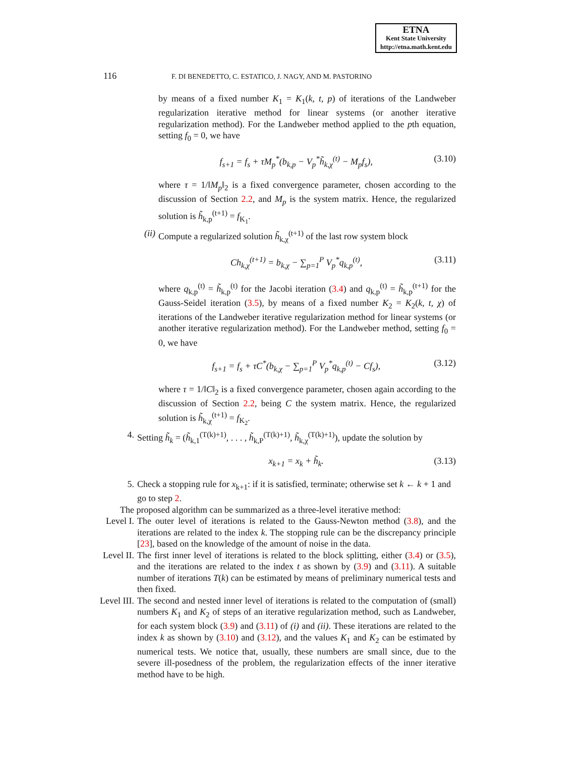ETNA
Kent State University
http://etna.math.kent.edu
116 F. DI BENEDETTO, C. ESTATICO, J. NAGY, AND M. PASTORINO
by means of a fixed number K<sub>1</sub> = K<sub>1</sub>(k, t, p) of iterations of the Landweber regularization iterative method for linear systems (or another iterative regularization method). For the Landweber method applied to the pth equation, setting f<sub>0</sub> = 0, we have
f<sub>s+1</sub> = f<sub>s</sub> + τM<sub>p</sub><sup>*</sup>(b<sub>k,p</sub> − V<sub>p</sub><sup>*</sup>h̃<sub>k,χ</sub><sup>(t)</sup> − M<sub>p</sub>f<sub>s</sub>), (3.10)
where τ = 1/‖M<sub>p</sub>‖<sub>2</sub> is a fixed convergence parameter, chosen according to the discussion of Section 2.2, and M<sub>p</sub> is the system matrix. Hence, the regularized solution is h̃<sub>k,p</sub><sup>(t+1)</sup> = f<sub>K<sub>1</sub></sub>.
(ii) Compute a regularized solution h̃<sub>k,χ</sub><sup>(t+1)</sup> of the last row system block
Ch<sub>k,χ</sub><sup>(t+1)</sup> = b<sub>k,χ</sub> − ∑<sub>p=1</sub><sup>P</sup> V<sub>p</sub><sup>*</sup>q<sub>k,p</sub><sup>(t)</sup>, (3.11)
where q<sub>k,p</sub><sup>(t)</sup> = h̃<sub>k,p</sub><sup>(t)</sup> for the Jacobi iteration (3.4) and q<sub>k,p</sub><sup>(t)</sup> = h̃<sub>k,p</sub><sup>(t+1)</sup> for the Gauss-Seidel iteration (3.5), by means of a fixed number K<sub>2</sub> = K<sub>2</sub>(k, t, χ) of iterations of the Landweber iterative regularization method for linear systems (or another iterative regularization method). For the Landweber method, setting f<sub>0</sub> = 0, we have
f<sub>s+1</sub> = f<sub>s</sub> + τC<sup>*</sup>(b<sub>k,χ</sub> − ∑<sub>p=1</sub><sup>P</sup> V<sub>p</sub><sup>*</sup>q<sub>k,p</sub><sup>(t)</sup> − Cf<sub>s</sub>), (3.12)
where τ = 1/‖C‖<sub>2</sub> is a fixed convergence parameter, chosen again according to the discussion of Section 2.2, being C the system matrix. Hence, the regularized solution is h̃<sub>k,χ</sub><sup>(t+1)</sup> = f<sub>K<sub>2</sub></sub>.
4. Setting h̃<sub>k</sub> = (h̃<sub>k,1</sub><sup>(T(k)+1)</sup>, . . . , h̃<sub>k,P</sub><sup>(T(k)+1)</sup>, h̃<sub>k,χ</sub><sup>(T(k)+1)</sup>), update the solution by
x<sub>k+1</sub> = x<sub>k</sub> + h̃<sub>k</sub>. (3.13)
5. Check a stopping rule for x<sub>k+1</sub>: if it is satisfied, terminate; otherwise set k ← k + 1 and go to step 2.
The proposed algorithm can be summarized as a three-level iterative method:
Level I.
The outer level of iterations is related to the Gauss-Newton method (3.8), and the iterations are related to the index k. The stopping rule can be the discrepancy principle [23], based on the knowledge of the amount of noise in the data.
Level II.
The first inner level of iterations is related to the block splitting, either (3.4) or (3.5), and the iterations are related to the index t as shown by (3.9) and (3.11). A suitable number of iterations T(k) can be estimated by means of preliminary numerical tests and then fixed.
Level III.
The second and nested inner level of iterations is related to the computation of (small) numbers K<sub>1</sub> and K<sub>2</sub> of steps of an iterative regularization method, such as Landweber, for each system block (3.9) and (3.11) of (i) and (ii). These iterations are related to the index k as shown by (3.10) and (3.12), and the values K<sub>1</sub> and K<sub>2</sub> can be estimated by numerical tests. We notice that, usually, these numbers are small since, due to the severe ill-posedness of the problem, the regularization effects of the inner iterative method have to be high.